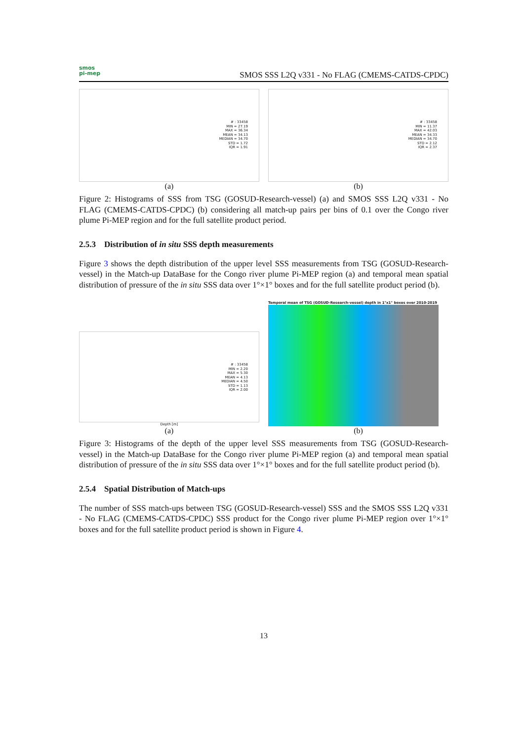smos
pi-mep
SMOS SSS L2Q v331 - No FLAG (CMEMS-CATDS-CPDC)
# : 33458
MIN = 27.19
MAX = 36.34
MEAN = 34.13
MEDIAN = 34.70
STD = 1.72
IQR = 1.91
(a)
# : 33458
MIN = 11.37
MAX = 42.03
MEAN = 34.33
MEDIAN = 34.70
STD = 2.12
IQR = 2.37
(b)
Figure 2: Histograms of SSS from TSG (GOSUD-Research-vessel) (a) and SMOS SSS L2Q v331 - No FLAG (CMEMS-CATDS-CPDC) (b) considering all match-up pairs per bins of 0.1 over the Congo river plume Pi-MEP region and for the full satellite product period.
2.5.3 Distribution of in situ SSS depth measurements
Figure 3 shows the depth distribution of the upper level SSS measurements from TSG (GOSUD-Research-vessel) in the Match-up DataBase for the Congo river plume Pi-MEP region (a) and temporal mean spatial distribution of pressure of the in situ SSS data over 1°×1° boxes and for the full satellite product period (b).
# : 33458
MIN = 2.20
MAX = 5.30
MEAN = 4.13
MEDIAN = 4.50
STD = 1.13
IQR = 2.00
Depth [m]
(a)
Temporal mean of TSG (GOSUD-Research-vessel) depth in 1°x1° boxes over 2010-2019
(b)
Figure 3: Histograms of the depth of the upper level SSS measurements from TSG (GOSUD-Research-vessel) in the Match-up DataBase for the Congo river plume Pi-MEP region (a) and temporal mean spatial distribution of pressure of the in situ SSS data over 1°×1° boxes and for the full satellite product period (b).
2.5.4 Spatial Distribution of Match-ups
The number of SSS match-ups between TSG (GOSUD-Research-vessel) SSS and the SMOS SSS L2Q v331 - No FLAG (CMEMS-CATDS-CPDC) SSS product for the Congo river plume Pi-MEP region over 1°×1° boxes and for the full satellite product period is shown in Figure 4.
13